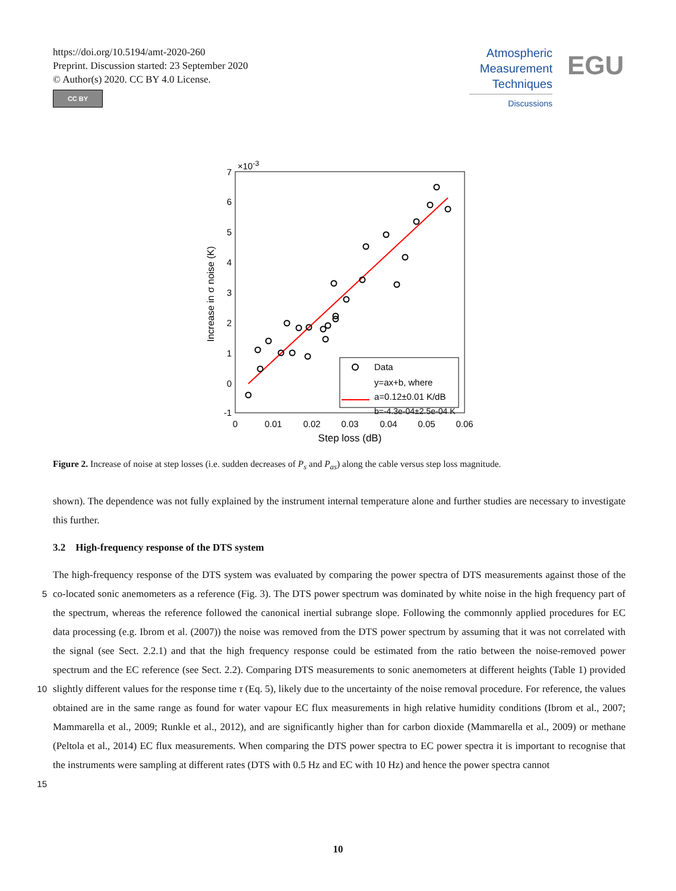https://doi.org/10.5194/amt-2020-260
Preprint. Discussion started: 23 September 2020
© Author(s) 2020. CC BY 4.0 License.
CC BY
Atmospheric
Measurement
Techniques
Discussions
EGU
×10-3
7
6
5
4
3
2
1
0
-1
0
0.01
0.02
0.03
0.04
0.05
0.06
Step loss (dB)
Increase in σ noise (K)
Data
y=ax+b, where
a=0.12±0.01 K/dB
b=-4.3e-04±2.5e-04 K
Figure 2. Increase of noise at step losses (i.e. sudden decreases of P<sub>s</sub> and P<sub>as</sub>) along the cable versus step loss magnitude.
shown). The dependence was not fully explained by the instrument internal temperature alone and further studies are necessary to investigate this further.
3.2 High-frequency response of the DTS system
The high-frequency response of the DTS system was evaluated by comparing the power spectra of DTS measurements against
5
those of the co-located sonic anemometers as a reference (Fig. 3). The DTS power spectrum was dominated by white noise in the high frequency part of the spectrum, whereas the reference followed the canonical inertial subrange slope. Following the commonnly applied procedures for EC data processing (e.g. Ibrom et al. (2007)) the noise was removed from the DTS power spectrum by assuming that it was not correlated with the signal (see Sect. 2.2.1) and that the high frequency response could be estimated from the ratio between the noise-removed power spectrum and the EC reference (see Sect. 2.2). Comparing DTS
10
measurements to sonic anemometers at different heights (Table 1) provided slightly different values for the response time τ (Eq. 5), likely due to the uncertainty of the noise removal procedure. For reference, the values obtained are in the same range as found for water vapour EC flux measurements in high relative humidity conditions (Ibrom et al., 2007; Mammarella et al., 2009; Runkle et al., 2012), and are significantly higher than for carbon dioxide (Mammarella et al., 2009) or methane (Peltola et al., 2014) EC flux measurements. When comparing the DTS power spectra to EC power spectra it is important to recognise
15
that the instruments were sampling at different rates (DTS with 0.5 Hz and EC with 10 Hz) and hence the power spectra cannot
10